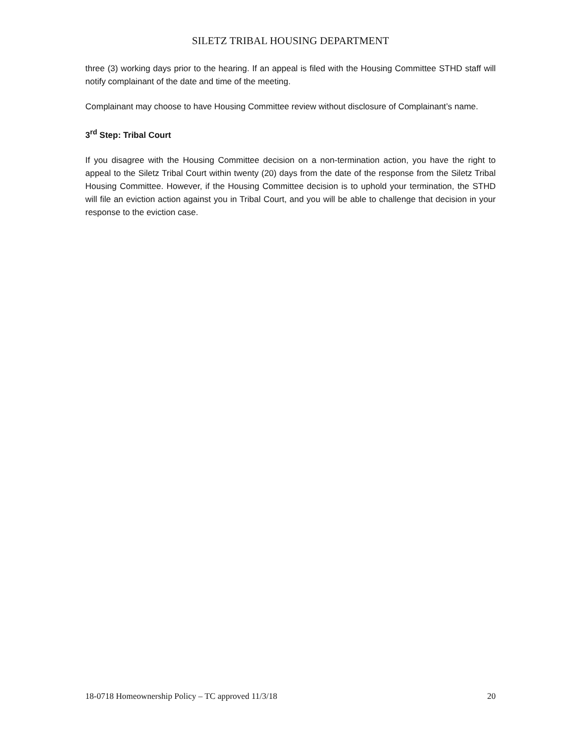SILETZ TRIBAL HOUSING DEPARTMENT
three (3) working days prior to the hearing. If an appeal is filed with the Housing Committee STHD staff will notify complainant of the date and time of the meeting.
Complainant may choose to have Housing Committee review without disclosure of Complainant’s name.
3<sup>rd</sup> Step: Tribal Court
If you disagree with the Housing Committee decision on a non-termination action, you have the right to appeal to the Siletz Tribal Court within twenty (20) days from the date of the response from the Siletz Tribal Housing Committee. However, if the Housing Committee decision is to uphold your termination, the STHD will file an eviction action against you in Tribal Court, and you will be able to challenge that decision in your response to the eviction case.
18-0718 Homeownership Policy – TC approved 11/3/18 20